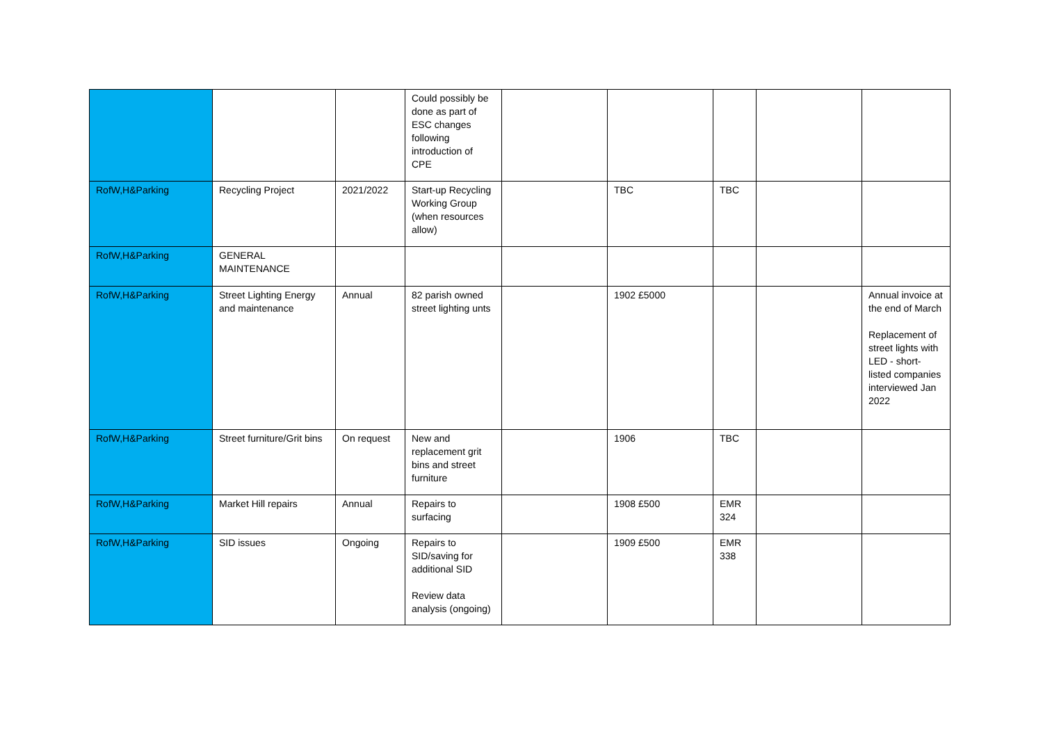| | | | Could possibly be done as part of ESC changes following introduction of CPE | | | | | |
| RofW,H&Parking | Recycling Project | 2021/2022 | Start-up Recycling Working Group (when resources allow) | | TBC | TBC | | |
| RofW,H&Parking | GENERAL MAINTENANCE | | | | | | | |
| RofW,H&Parking | Street Lighting Energy and maintenance | Annual | 82 parish owned street lighting unts | | 1902 £5000 | | | Annual invoice at the end of March Replacement of street lights with LED - short-listed companies interviewed Jan 2022 |
| RofW,H&Parking | Street furniture/Grit bins | On request | New and replacement grit bins and street furniture | | 1906 | TBC | | |
| RofW,H&Parking | Market Hill repairs | Annual | Repairs to surfacing | | 1908 £500 | EMR 324 | | |
| RofW,H&Parking | SID issues | Ongoing | Repairs to SID/saving for additional SID Review data analysis (ongoing) | | 1909 £500 | EMR 338 | | |